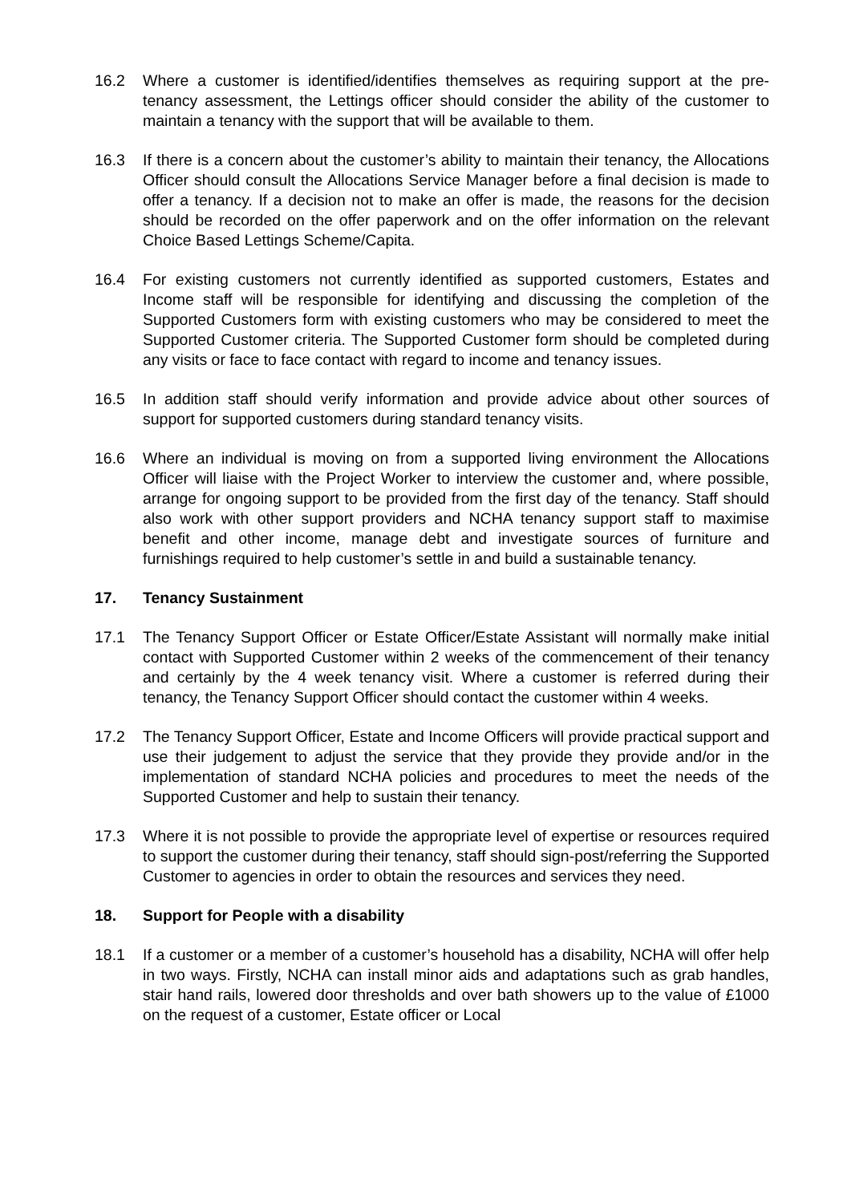16.2 Where a customer is identified/identifies themselves as requiring support at the pre-tenancy assessment, the Lettings officer should consider the ability of the customer to maintain a tenancy with the support that will be available to them.
16.3 If there is a concern about the customer’s ability to maintain their tenancy, the Allocations Officer should consult the Allocations Service Manager before a final decision is made to offer a tenancy. If a decision not to make an offer is made, the reasons for the decision should be recorded on the offer paperwork and on the offer information on the relevant Choice Based Lettings Scheme/Capita.
16.4 For existing customers not currently identified as supported customers, Estates and Income staff will be responsible for identifying and discussing the completion of the Supported Customers form with existing customers who may be considered to meet the Supported Customer criteria. The Supported Customer form should be completed during any visits or face to face contact with regard to income and tenancy issues.
16.5 In addition staff should verify information and provide advice about other sources of support for supported customers during standard tenancy visits.
16.6 Where an individual is moving on from a supported living environment the Allocations Officer will liaise with the Project Worker to interview the customer and, where possible, arrange for ongoing support to be provided from the first day of the tenancy. Staff should also work with other support providers and NCHA tenancy support staff to maximise benefit and other income, manage debt and investigate sources of furniture and furnishings required to help customer’s settle in and build a sustainable tenancy.
17. Tenancy Sustainment
17.1 The Tenancy Support Officer or Estate Officer/Estate Assistant will normally make initial contact with Supported Customer within 2 weeks of the commencement of their tenancy and certainly by the 4 week tenancy visit. Where a customer is referred during their tenancy, the Tenancy Support Officer should contact the customer within 4 weeks.
17.2 The Tenancy Support Officer, Estate and Income Officers will provide practical support and use their judgement to adjust the service that they provide they provide and/or in the implementation of standard NCHA policies and procedures to meet the needs of the Supported Customer and help to sustain their tenancy.
17.3 Where it is not possible to provide the appropriate level of expertise or resources required to support the customer during their tenancy, staff should sign-post/referring the Supported Customer to agencies in order to obtain the resources and services they need.
18. Support for People with a disability
18.1 If a customer or a member of a customer’s household has a disability, NCHA will offer help in two ways. Firstly, NCHA can install minor aids and adaptations such as grab handles, stair hand rails, lowered door thresholds and over bath showers up to the value of £1000 on the request of a customer, Estate officer or Local